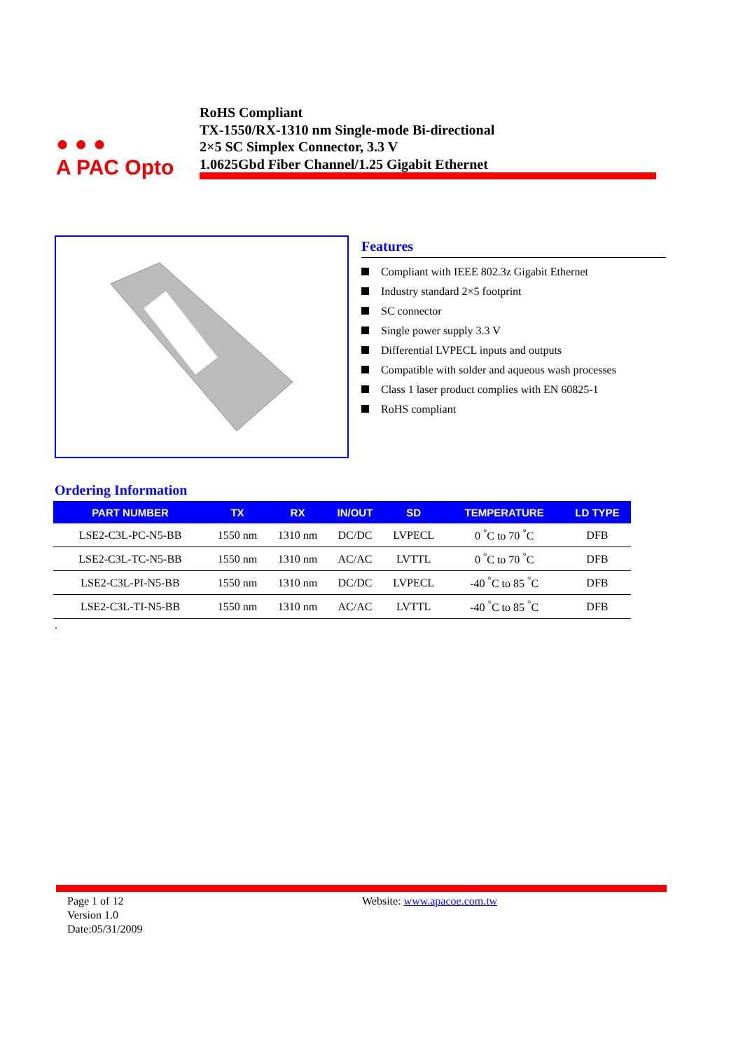● ● ●
A PAC Opto
RoHS Compliant
TX-1550/RX-1310 nm Single-mode Bi-directional
2×5 SC Simplex Connector, 3.3 V
1.0625Gbd Fiber Channel/1.25 Gigabit Ethernet
Features
Compliant with IEEE 802.3z Gigabit Ethernet
Industry standard 2×5 footprint
SC connector
Single power supply 3.3 V
Differential LVPECL inputs and outputs
Compatible with solder and aqueous wash processes
Class 1 laser product complies with EN 60825-1
RoHS compliant
Ordering Information
| PART NUMBER | TX | RX | IN/OUT | SD | TEMPERATURE | LD TYPE |
| --- | --- | --- | --- | --- | --- | --- |
| LSE2-C3L-PC-N5-BB | 1550 nm | 1310 nm | DC/DC | LVPECL | 0 <sup>°</sup>C to 70 <sup>°</sup>C | DFB |
| LSE2-C3L-TC-N5-BB | 1550 nm | 1310 nm | AC/AC | LVTTL | 0 <sup>°</sup>C to 70 <sup>°</sup>C | DFB |
| LSE2-C3L-PI-N5-BB | 1550 nm | 1310 nm | DC/DC | LVPECL | -40 <sup>°</sup>C to 85 <sup>°</sup>C | DFB |
| LSE2-C3L-TI-N5-BB | 1550 nm | 1310 nm | AC/AC | LVTTL | -40 <sup>°</sup>C to 85 <sup>°</sup>C | DFB |
.
Page 1 of 12
Version 1.0
Date:05/31/2009
Website: www.apacoe.com.tw